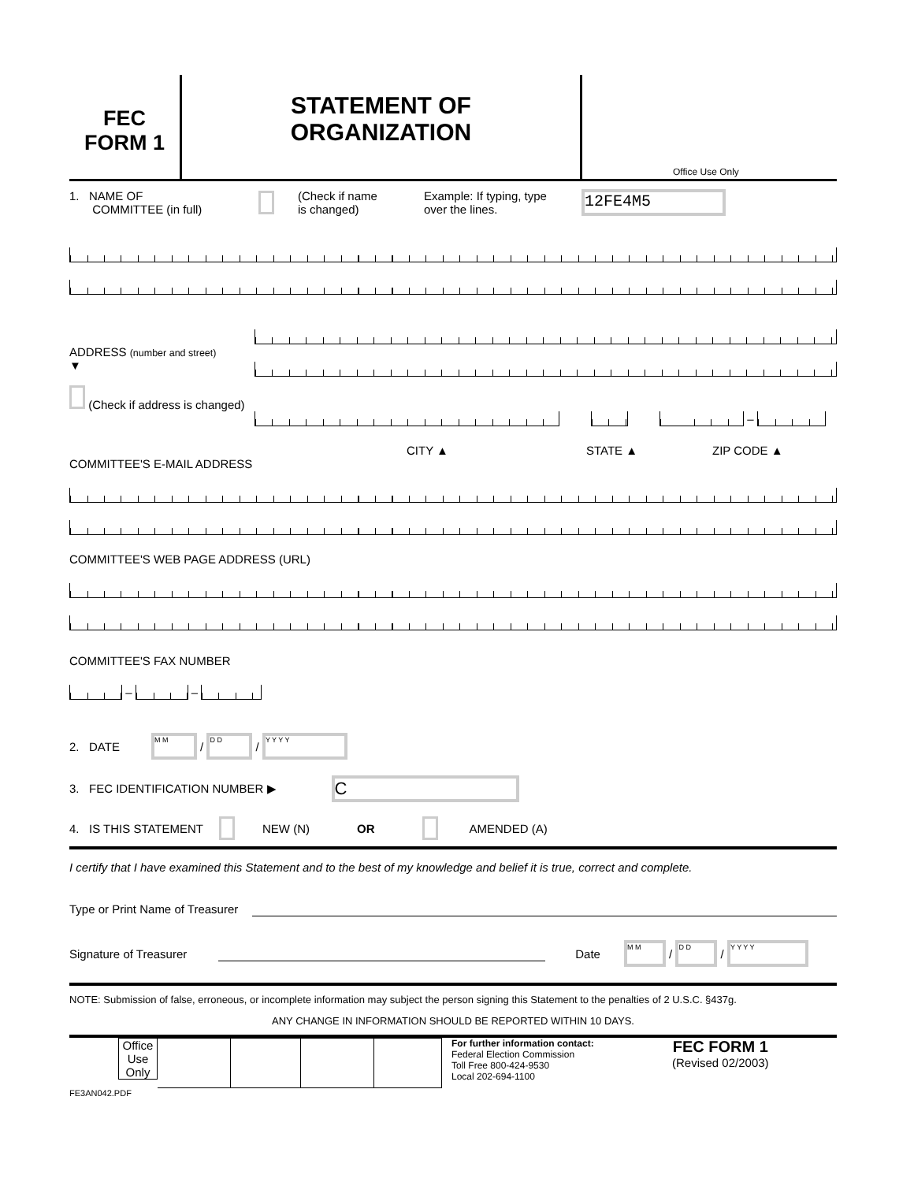FEC
FORM 1
STATEMENT OF
ORGANIZATION
Office Use Only
1. NAME OF
COMMITTEE (in full) (Check if name
is changed) Example: If typing, type
over the lines. 12FE4M5
ADDRESS (number and street)
▼
(Check if address is changed)
–
CITY ▲ STATE ▲ ZIP CODE ▲
COMMITTEE'S E-MAIL ADDRESS
COMMITTEE'S WEB PAGE ADDRESS (URL)
COMMITTEE'S FAX NUMBER
–
–
2. DATE M M / D D / Y Y Y Y
3. FEC IDENTIFICATION NUMBER ▶ C
4. IS THIS STATEMENT NEW (N) OR AMENDED (A)
I certify that I have examined this Statement and to the best of my knowledge and belief it is true, correct and complete.
Type or Print Name of Treasurer
Signature of Treasurer Date M M / D D / Y Y Y Y
NOTE: Submission of false, erroneous, or incomplete information may subject the person signing this Statement to the penalties of 2 U.S.C. §437g.
ANY CHANGE IN INFORMATION SHOULD BE REPORTED WITHIN 10 DAYS.
Office
Use
Only
For further information contact:
Federal Election Commission
Toll Free 800-424-9530
Local 202-694-1100
FEC FORM 1
(Revised 02/2003)
FE3AN042.PDF